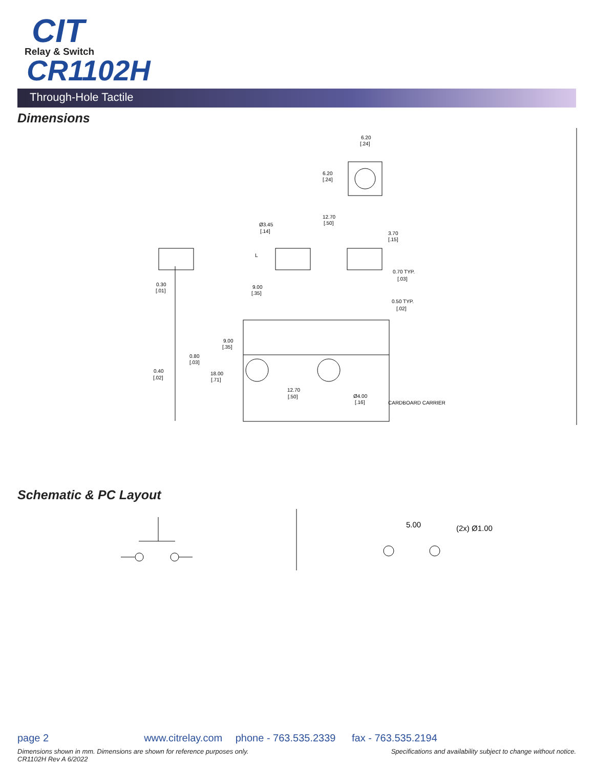CIT
Relay & Switch
CR1102H
Through-Hole Tactile
Dimensions
6.20
[.24]
6.20
[.24]
12.70
[.50]
Ø3.45
[.14]
3.70
[.15]
0.70 TYP.
[.03]
0.50 TYP.
[.02]
9.00
[.35]
0.30
[.01]
9.00
[.35]
0.80
[.03]
0.40
[.02]
18.00
[.71]
12.70
[.50]
Ø4.00
[.16]
CARDBOARD CARRIER
L
Schematic & PC Layout
5.00
(2x) Ø1.00
page 2 www.citrelay.com phone - 763.535.2339 fax - 763.535.2194
Dimensions shown in mm. Dimensions are shown for reference purposes only.
CR1102H Rev A 6/2022
Specifications and availability subject to change without notice.